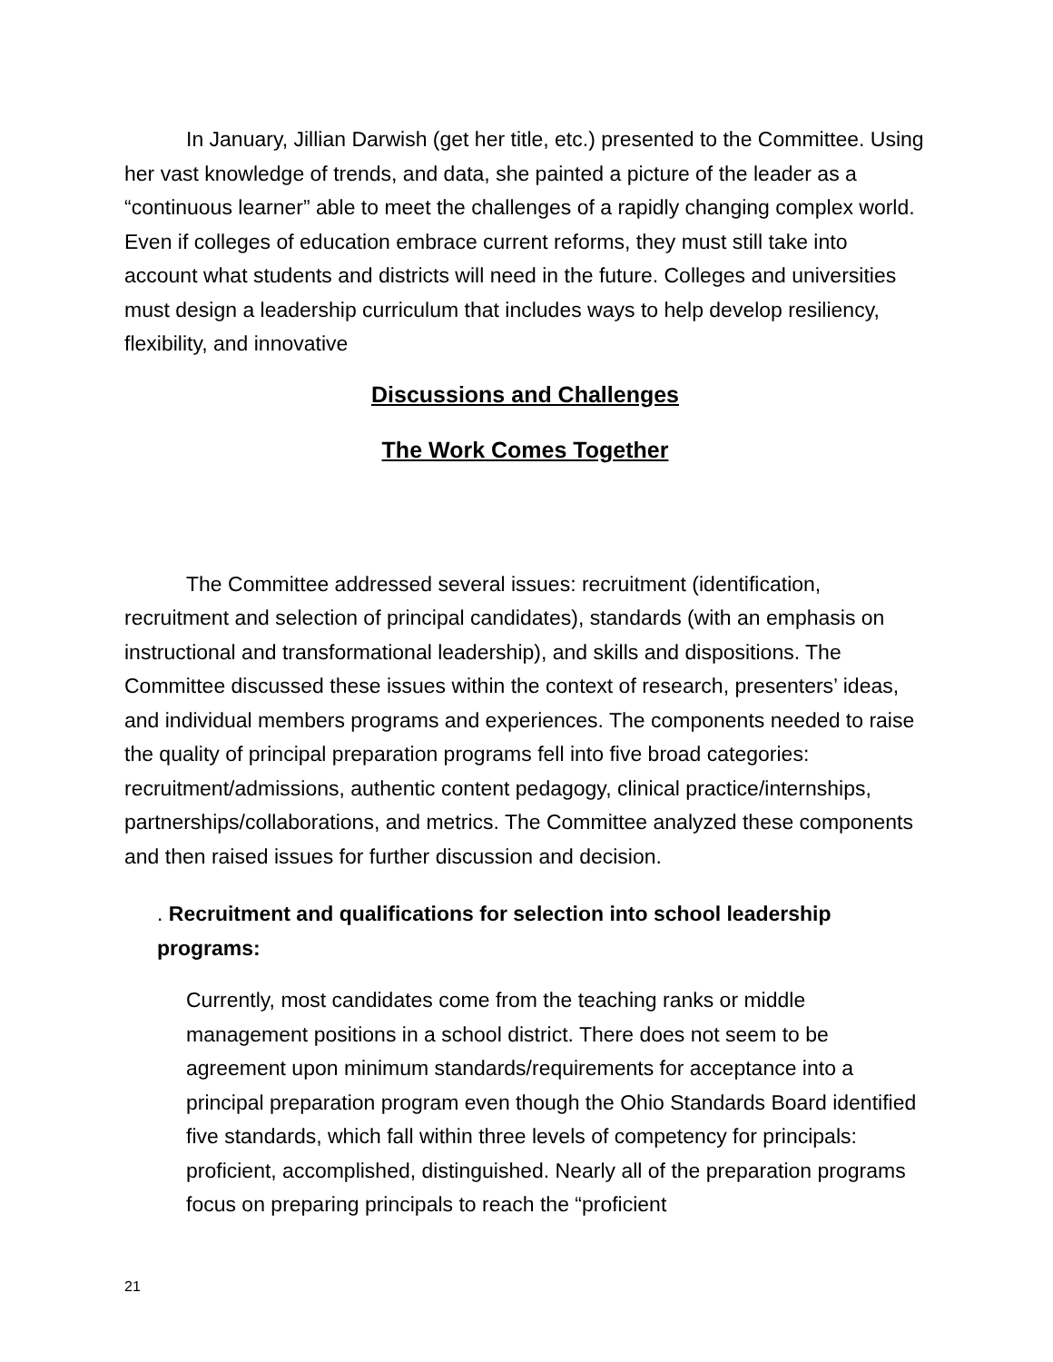In January, Jillian Darwish (get her title, etc.) presented to the Committee. Using her vast knowledge of trends, and data, she painted a picture of the leader as a “continuous learner” able to meet the challenges of a rapidly changing complex world. Even if colleges of education embrace current reforms, they must still take into account what students and districts will need in the future. Colleges and universities must design a leadership curriculum that includes ways to help develop resiliency, flexibility, and innovative
Discussions and Challenges
The Work Comes Together
The Committee addressed several issues: recruitment (identification, recruitment and selection of principal candidates), standards (with an emphasis on instructional and transformational leadership), and skills and dispositions. The Committee discussed these issues within the context of research, presenters’ ideas, and individual members programs and experiences. The components needed to raise the quality of principal preparation programs fell into five broad categories: recruitment/admissions, authentic content pedagogy, clinical practice/internships, partnerships/collaborations, and metrics. The Committee analyzed these components and then raised issues for further discussion and decision.
. Recruitment and qualifications for selection into school leadership programs:
Currently, most candidates come from the teaching ranks or middle management positions in a school district. There does not seem to be agreement upon minimum standards/requirements for acceptance into a principal preparation program even though the Ohio Standards Board identified five standards, which fall within three levels of competency for principals: proficient, accomplished, distinguished. Nearly all of the preparation programs focus on preparing principals to reach the “proficient
21